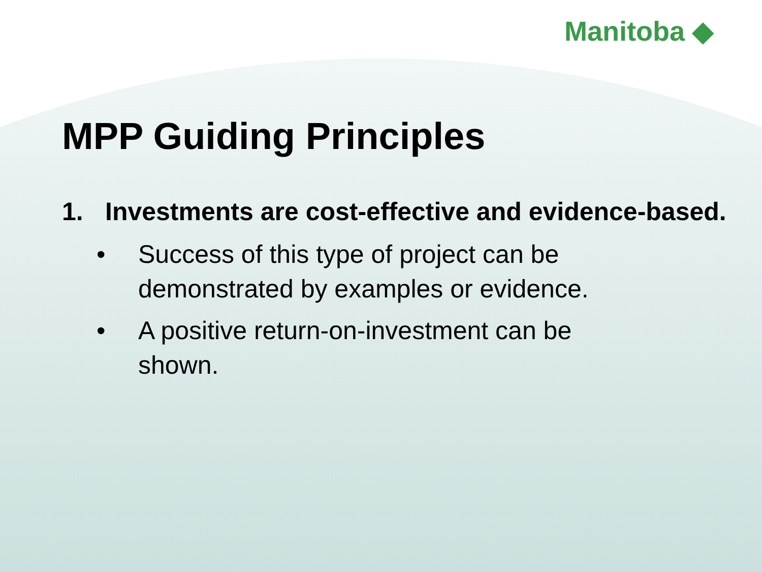Manitoba ◆
MPP Guiding Principles
1. Investments are cost-effective and evidence-based.
• Success of this type of project can be demonstrated by examples or evidence.
• A positive return-on-investment can be shown.